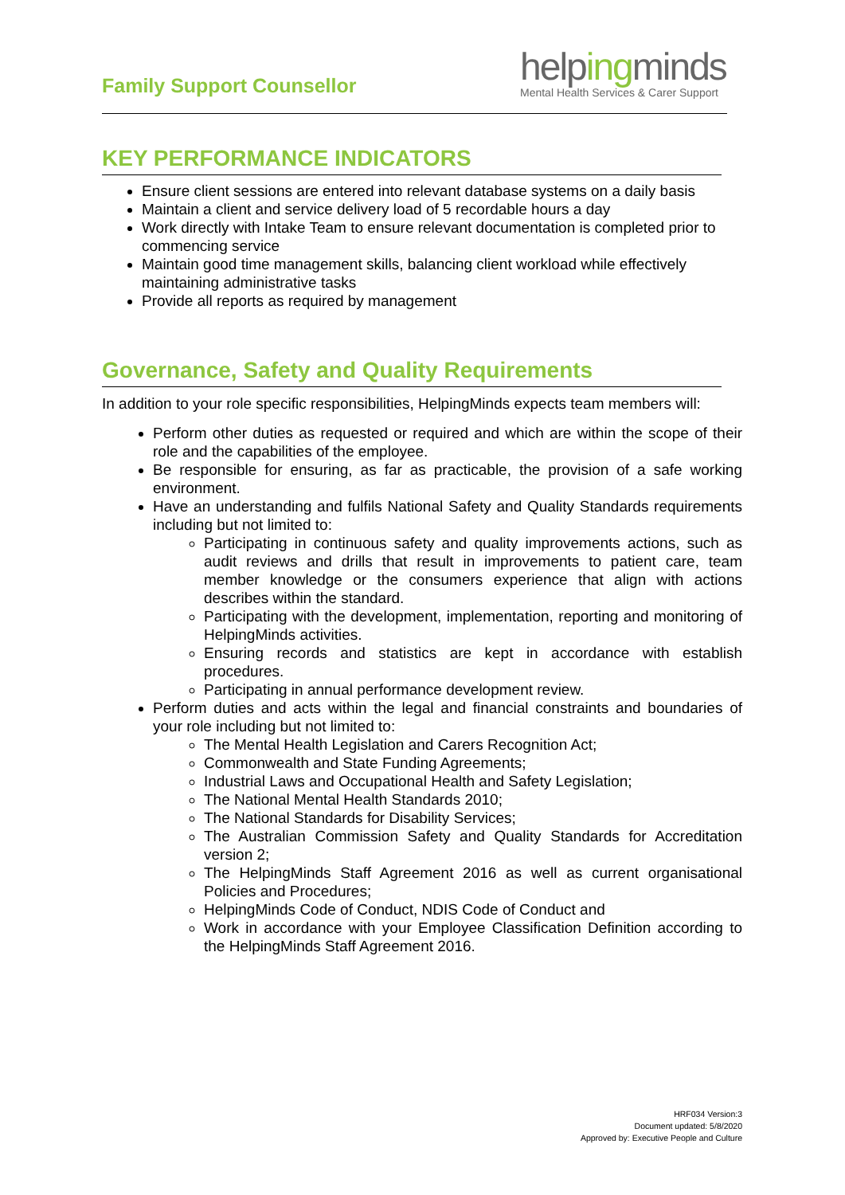Family Support Counsellor
helpingminds
Mental Health Services & Carer Support
KEY PERFORMANCE INDICATORS
Ensure client sessions are entered into relevant database systems on a daily basis
Maintain a client and service delivery load of 5 recordable hours a day
Work directly with Intake Team to ensure relevant documentation is completed prior to commencing service
Maintain good time management skills, balancing client workload while effectively maintaining administrative tasks
Provide all reports as required by management
Governance, Safety and Quality Requirements
In addition to your role specific responsibilities, HelpingMinds expects team members will:
Perform other duties as requested or required and which are within the scope of their role and the capabilities of the employee.
Be responsible for ensuring, as far as practicable, the provision of a safe working environment.
Have an understanding and fulfils National Safety and Quality Standards requirements including but not limited to:
Participating in continuous safety and quality improvements actions, such as audit reviews and drills that result in improvements to patient care, team member knowledge or the consumers experience that align with actions describes within the standard.
Participating with the development, implementation, reporting and monitoring of HelpingMinds activities.
Ensuring records and statistics are kept in accordance with establish procedures.
Participating in annual performance development review.
Perform duties and acts within the legal and financial constraints and boundaries of your role including but not limited to:
The Mental Health Legislation and Carers Recognition Act;
Commonwealth and State Funding Agreements;
Industrial Laws and Occupational Health and Safety Legislation;
The National Mental Health Standards 2010;
The National Standards for Disability Services;
The Australian Commission Safety and Quality Standards for Accreditation version 2;
The HelpingMinds Staff Agreement 2016 as well as current organisational Policies and Procedures;
HelpingMinds Code of Conduct, NDIS Code of Conduct and
Work in accordance with your Employee Classification Definition according to the HelpingMinds Staff Agreement 2016.
HRF034 Version:3
Document updated: 5/8/2020
Approved by: Executive People and Culture